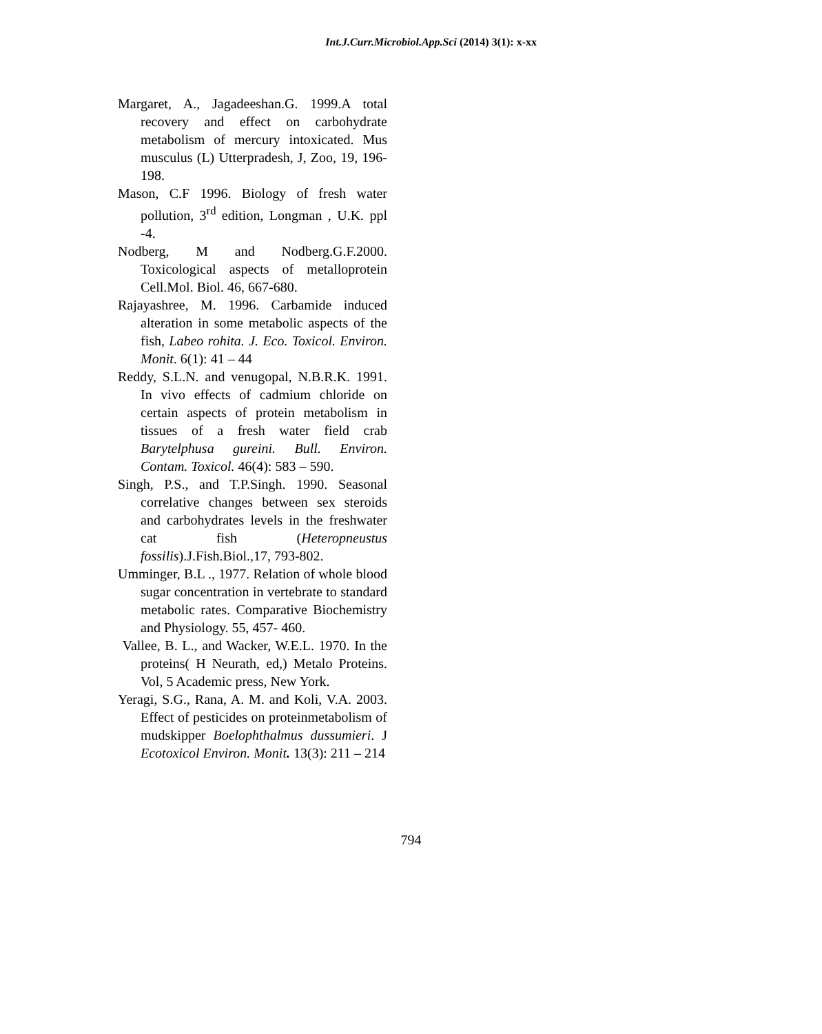Int.J.Curr.Microbiol.App.Sci (2014) 3(1): x-xx
Margaret, A., Jagadeeshan.G. 1999.A total recovery and effect on carbohydrate metabolism of mercury intoxicated. Mus musculus (L) Utterpradesh, J, Zoo, 19, 196-198.
Mason, C.F 1996. Biology of fresh water pollution, 3<sup>rd</sup> edition, Longman , U.K. ppl -4.
Nodberg, M and Nodberg.G.F.2000. Toxicological aspects of metalloprotein Cell.Mol. Biol. 46, 667-680.
Rajayashree, M. 1996. Carbamide induced alteration in some metabolic aspects of the fish, Labeo rohita. J. Eco. Toxicol. Environ. Monit. 6(1): 41 – 44
Reddy, S.L.N. and venugopal, N.B.R.K. 1991. In vivo effects of cadmium chloride on certain aspects of protein metabolism in tissues of a fresh water field crab Barytelphusa gureini. Bull. Environ. Contam. Toxicol. 46(4): 583 – 590.
Singh, P.S., and T.P.Singh. 1990. Seasonal correlative changes between sex steroids and carbohydrates levels in the freshwater cat fish (Heteropneustus fossilis).J.Fish.Biol.,17, 793-802.
Umminger, B.L ., 1977. Relation of whole blood sugar concentration in vertebrate to standard metabolic rates. Comparative Biochemistry and Physiology. 55, 457- 460.
Vallee, B. L., and Wacker, W.E.L. 1970. In the proteins( H Neurath, ed,) Metalo Proteins. Vol, 5 Academic press, New York.
Yeragi, S.G., Rana, A. M. and Koli, V.A. 2003. Effect of pesticides on proteinmetabolism of mudskipper Boelophthalmus dussumieri. J Ecotoxicol Environ. Monit. 13(3): 211 – 214
794